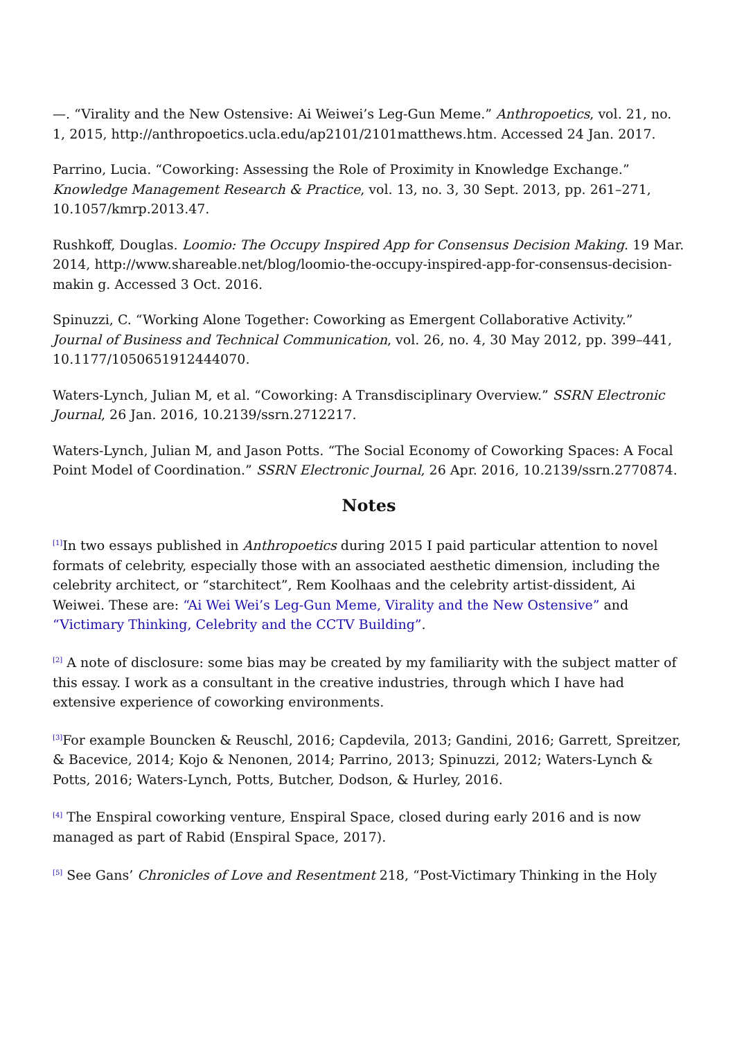—. “Virality and the New Ostensive: Ai Weiwei’s Leg-Gun Meme.” Anthropoetics, vol. 21, no. 1, 2015, http://anthropoetics.ucla.edu/ap2101/2101matthews.htm. Accessed 24 Jan. 2017.
Parrino, Lucia. “Coworking: Assessing the Role of Proximity in Knowledge Exchange.” Knowledge Management Research & Practice, vol. 13, no. 3, 30 Sept. 2013, pp. 261–271, 10.1057/kmrp.2013.47.
Rushkoff, Douglas. Loomio: The Occupy Inspired App for Consensus Decision Making. 19 Mar. 2014, http://www.shareable.net/blog/loomio-the-occupy-inspired-app-for-consensus-decision-makin g. Accessed 3 Oct. 2016.
Spinuzzi, C. “Working Alone Together: Coworking as Emergent Collaborative Activity.” Journal of Business and Technical Communication, vol. 26, no. 4, 30 May 2012, pp. 399–441, 10.1177/1050651912444070.
Waters-Lynch, Julian M, et al. “Coworking: A Transdisciplinary Overview.” SSRN Electronic Journal, 26 Jan. 2016, 10.2139/ssrn.2712217.
Waters-Lynch, Julian M, and Jason Potts. “The Social Economy of Coworking Spaces: A Focal Point Model of Coordination.” SSRN Electronic Journal, 26 Apr. 2016, 10.2139/ssrn.2770874.
Notes
<sup>[1]</sup> In two essays published in Anthropoetics during 2015 I paid particular attention to novel formats of celebrity, especially those with an associated aesthetic dimension, including the celebrity architect, or “starchitect”, Rem Koolhaas and the celebrity artist-dissident, Ai Weiwei. These are: “Ai Wei Wei’s Leg-Gun Meme, Virality and the New Ostensive” and “Victimary Thinking, Celebrity and the CCTV Building”.
<sup>[2]</sup> A note of disclosure: some bias may be created by my familiarity with the subject matter of this essay. I work as a consultant in the creative industries, through which I have had extensive experience of coworking environments.
<sup>[3]</sup> For example Bouncken & Reuschl, 2016; Capdevila, 2013; Gandini, 2016; Garrett, Spreitzer, & Bacevice, 2014; Kojo & Nenonen, 2014; Parrino, 2013; Spinuzzi, 2012; Waters-Lynch & Potts, 2016; Waters-Lynch, Potts, Butcher, Dodson, & Hurley, 2016.
<sup>[4]</sup> The Enspiral coworking venture, Enspiral Space, closed during early 2016 and is now managed as part of Rabid (Enspiral Space, 2017).
<sup>[5]</sup> See Gans’ Chronicles of Love and Resentment 218, “Post-Victimary Thinking in the Holy